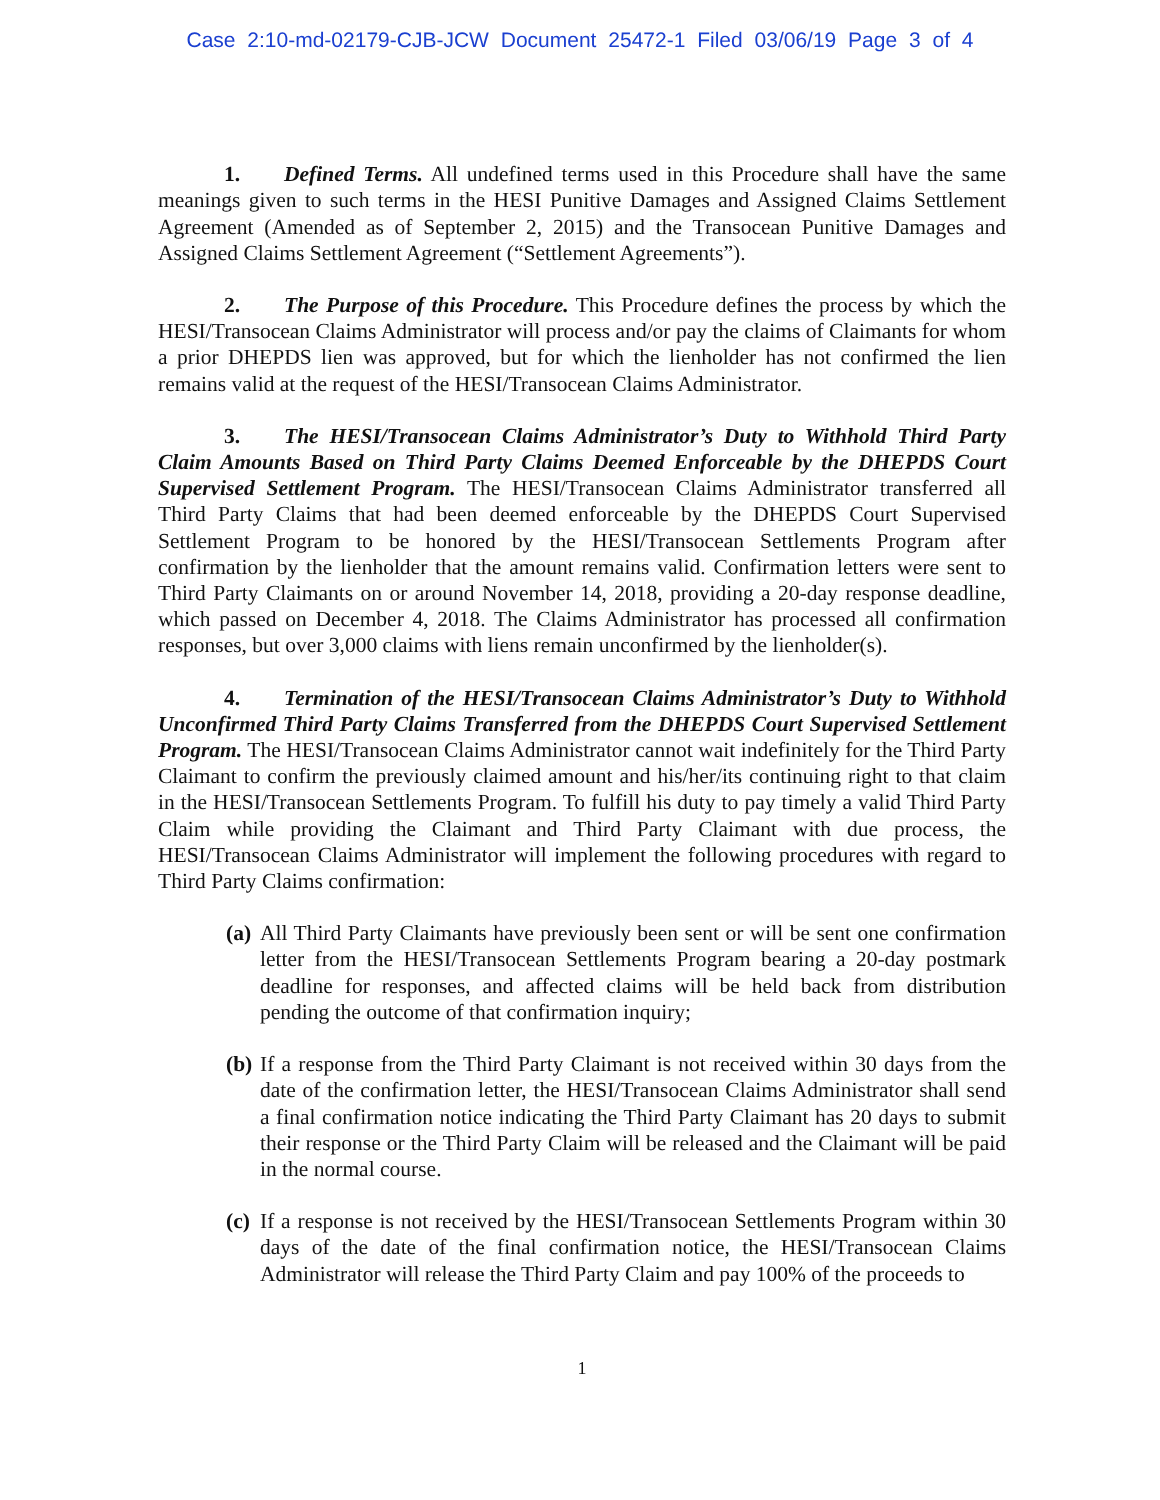Case 2:10-md-02179-CJB-JCW Document 25472-1 Filed 03/06/19 Page 3 of 4
1. Defined Terms. All undefined terms used in this Procedure shall have the same meanings given to such terms in the HESI Punitive Damages and Assigned Claims Settlement Agreement (Amended as of September 2, 2015) and the Transocean Punitive Damages and Assigned Claims Settlement Agreement (“Settlement Agreements”).
2. The Purpose of this Procedure. This Procedure defines the process by which the HESI/Transocean Claims Administrator will process and/or pay the claims of Claimants for whom a prior DHEPDS lien was approved, but for which the lienholder has not confirmed the lien remains valid at the request of the HESI/Transocean Claims Administrator.
3. The HESI/Transocean Claims Administrator’s Duty to Withhold Third Party Claim Amounts Based on Third Party Claims Deemed Enforceable by the DHEPDS Court Supervised Settlement Program. The HESI/Transocean Claims Administrator transferred all Third Party Claims that had been deemed enforceable by the DHEPDS Court Supervised Settlement Program to be honored by the HESI/Transocean Settlements Program after confirmation by the lienholder that the amount remains valid. Confirmation letters were sent to Third Party Claimants on or around November 14, 2018, providing a 20-day response deadline, which passed on December 4, 2018. The Claims Administrator has processed all confirmation responses, but over 3,000 claims with liens remain unconfirmed by the lienholder(s).
4. Termination of the HESI/Transocean Claims Administrator’s Duty to Withhold Unconfirmed Third Party Claims Transferred from the DHEPDS Court Supervised Settlement Program. The HESI/Transocean Claims Administrator cannot wait indefinitely for the Third Party Claimant to confirm the previously claimed amount and his/her/its continuing right to that claim in the HESI/Transocean Settlements Program. To fulfill his duty to pay timely a valid Third Party Claim while providing the Claimant and Third Party Claimant with due process, the HESI/Transocean Claims Administrator will implement the following procedures with regard to Third Party Claims confirmation:
(a) All Third Party Claimants have previously been sent or will be sent one confirmation letter from the HESI/Transocean Settlements Program bearing a 20-day postmark deadline for responses, and affected claims will be held back from distribution pending the outcome of that confirmation inquiry;
(b) If a response from the Third Party Claimant is not received within 30 days from the date of the confirmation letter, the HESI/Transocean Claims Administrator shall send a final confirmation notice indicating the Third Party Claimant has 20 days to submit their response or the Third Party Claim will be released and the Claimant will be paid in the normal course.
(c) If a response is not received by the HESI/Transocean Settlements Program within 30 days of the date of the final confirmation notice, the HESI/Transocean Claims Administrator will release the Third Party Claim and pay 100% of the proceeds to
1